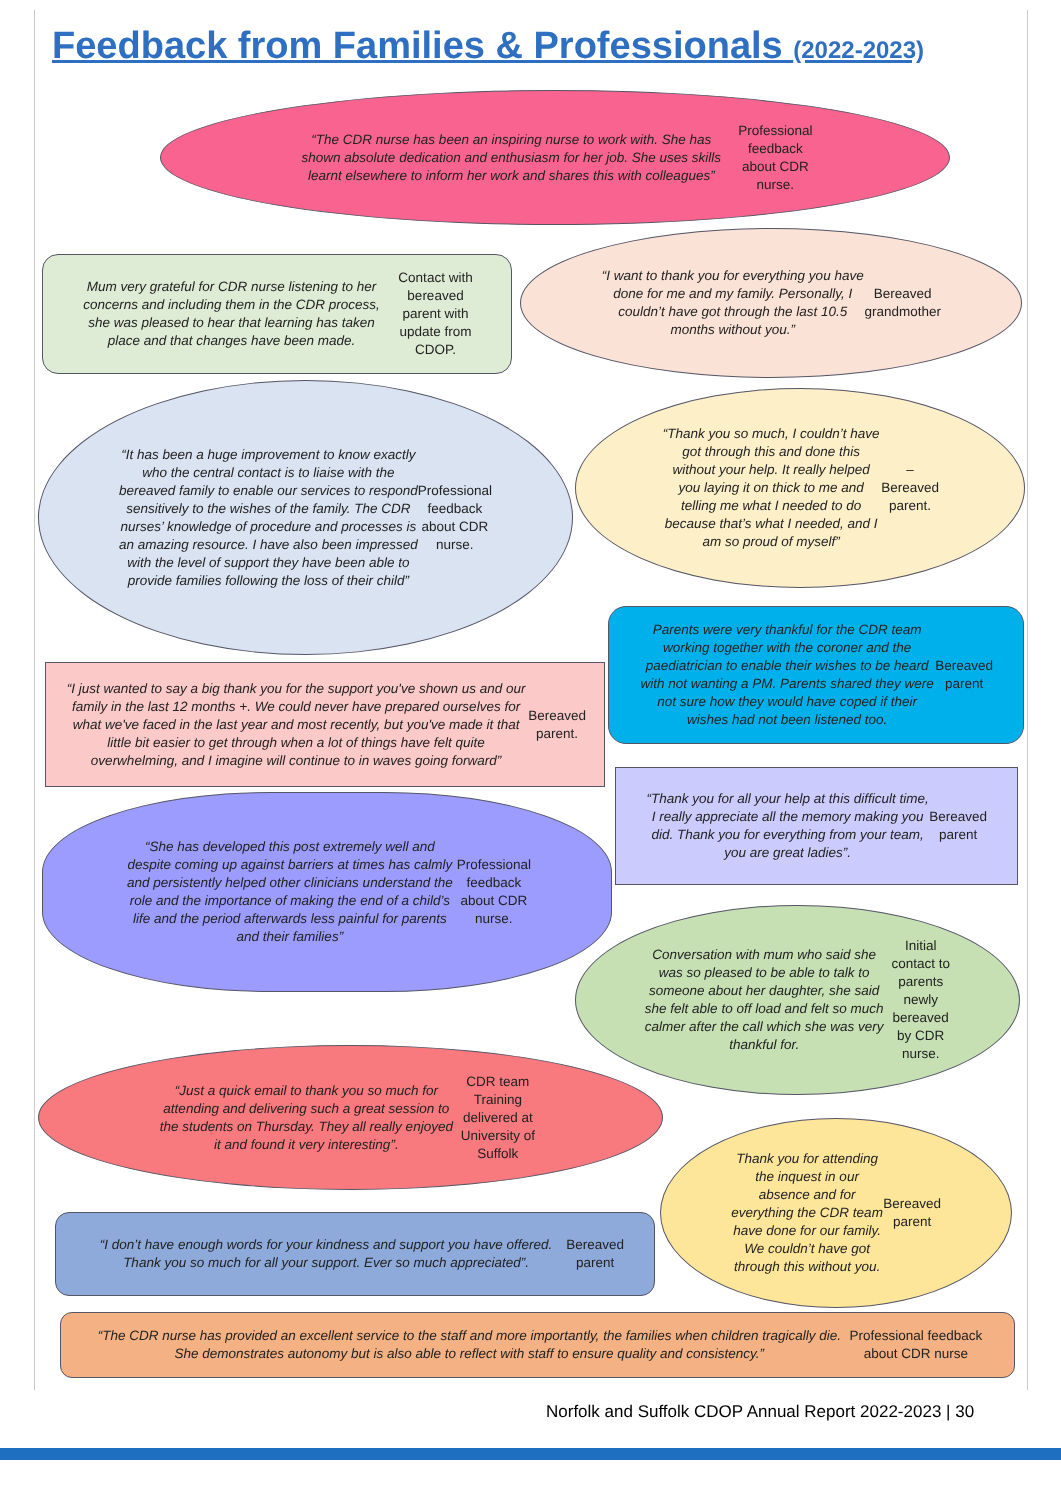Feedback from Families & Professionals (2022-2023)
“The CDR nurse has been an inspiring nurse to work with. She has shown absolute dedication and enthusiasm for her job. She uses skills learnt elsewhere to inform her work and shares this with colleagues” Professional feedback about CDR nurse.
Mum very grateful for CDR nurse listening to her concerns and including them in the CDR process, she was pleased to hear that learning has taken place and that changes have been made. Contact with bereaved parent with update from CDOP.
“I want to thank you for everything you have done for me and my family. Personally, I couldn’t have got through the last 10.5 months without you.” Bereaved grandmother
“It has been a huge improvement to know exactly who the central contact is to liaise with the bereaved family to enable our services to respond sensitively to the wishes of the family. The CDR nurses’ knowledge of procedure and processes is an amazing resource. I have also been impressed with the level of support they have been able to provide families following the loss of their child” Professional feedback about CDR nurse.
“Thank you so much, I couldn’t have got through this and done this without your help. It really helped you laying it on thick to me and telling me what I needed to do because that’s what I needed, and I am so proud of myself” – Bereaved parent.
Parents were very thankful for the CDR team working together with the coroner and the paediatrician to enable their wishes to be heard with not wanting a PM. Parents shared they were not sure how they would have coped if their wishes had not been listened too. Bereaved parent
“I just wanted to say a big thank you for the support you've shown us and our family in the last 12 months +. We could never have prepared ourselves for what we've faced in the last year and most recently, but you've made it that little bit easier to get through when a lot of things have felt quite overwhelming, and I imagine will continue to in waves going forward” Bereaved parent.
“Thank you for all your help at this difficult time, I really appreciate all the memory making you did. Thank you for everything from your team, you are great ladies”. Bereaved parent
“She has developed this post extremely well and despite coming up against barriers at times has calmly and persistently helped other clinicians understand the role and the importance of making the end of a child’s life and the period afterwards less painful for parents and their families” Professional feedback about CDR nurse.
Conversation with mum who said she was so pleased to be able to talk to someone about her daughter, she said she felt able to off load and felt so much calmer after the call which she was very thankful for. Initial contact to parents newly bereaved by CDR nurse.
“Just a quick email to thank you so much for attending and delivering such a great session to the students on Thursday. They all really enjoyed it and found it very interesting”. CDR team Training delivered at University of Suffolk
Thank you for attending the inquest in our absence and for everything the CDR team have done for our family. We couldn’t have got through this without you. Bereaved parent
“I don’t have enough words for your kindness and support you have offered. Thank you so much for all your support. Ever so much appreciated”. Bereaved parent
“The CDR nurse has provided an excellent service to the staff and more importantly, the families when children tragically die. She demonstrates autonomy but is also able to reflect with staff to ensure quality and consistency.” Professional feedback about CDR nurse
Norfolk and Suffolk CDOP Annual Report 2022-2023 | 30